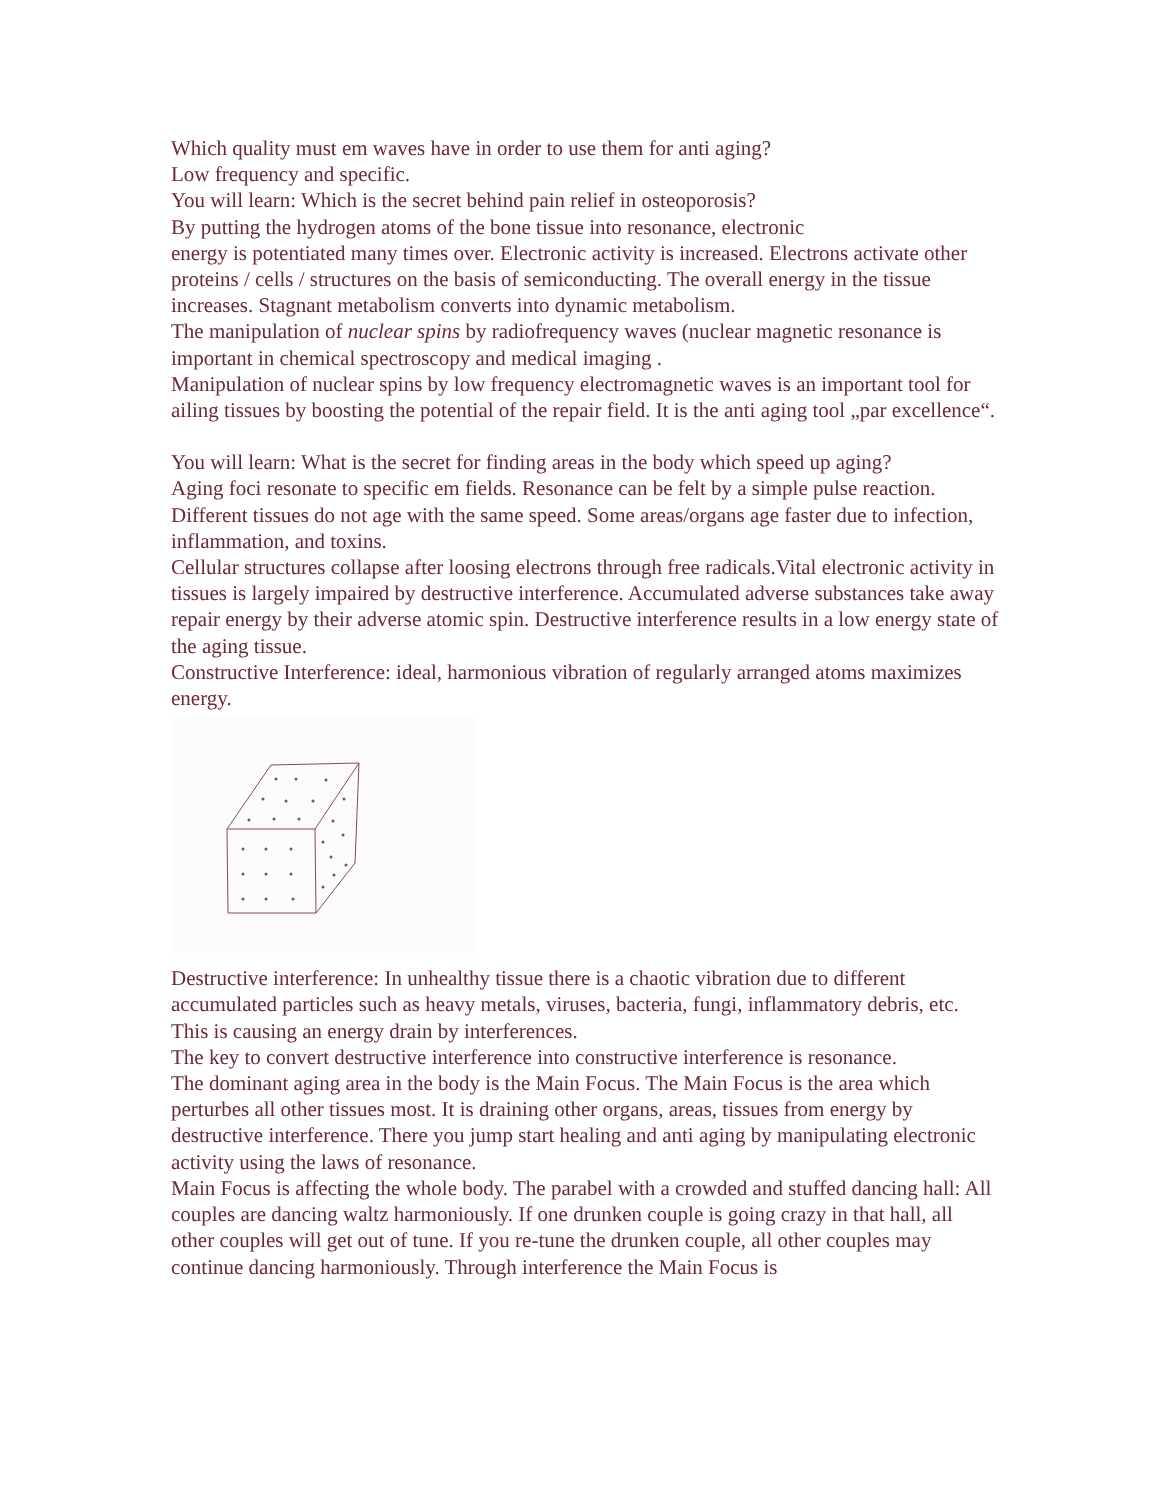Which quality must em waves have in order to use them for anti aging?
Low frequency and specific.
You will learn: Which is the secret behind pain relief in osteoporosis?
By putting the hydrogen atoms of the bone tissue into resonance, electronic
energy is potentiated many times over. Electronic activity is increased. Electrons activate other proteins / cells / structures on the basis of semiconducting. The overall energy in the tissue increases. Stagnant metabolism converts into dynamic metabolism.
The manipulation of nuclear spins by radiofrequency waves (nuclear magnetic resonance is important in chemical spectroscopy and medical imaging .
Manipulation of nuclear spins by low frequency electromagnetic waves is an important tool for ailing tissues by boosting the potential of the repair field. It is the anti aging tool „par excellence“.
You will learn: What is the secret for finding areas in the body which speed up aging?
Aging foci resonate to specific em fields. Resonance can be felt by a simple pulse reaction.
Different tissues do not age with the same speed. Some areas/organs age faster due to infection, inflammation, and toxins.
Cellular structures collapse after loosing electrons through free radicals.Vital electronic activity in tissues is largely impaired by destructive interference. Accumulated adverse substances take away repair energy by their adverse atomic spin. Destructive interference results in a low energy state of the aging tissue.
Constructive Interference: ideal, harmonious vibration of regularly arranged atoms maximizes energy.
Destructive interference: In unhealthy tissue there is a chaotic vibration due to different accumulated particles such as heavy metals, viruses, bacteria, fungi, inflammatory debris, etc. This is causing an energy drain by interferences.
The key to convert destructive interference into constructive interference is resonance.
The dominant aging area in the body is the Main Focus. The Main Focus is the area which perturbes all other tissues most. It is draining other organs, areas, tissues from energy by destructive interference. There you jump start healing and anti aging by manipulating electronic activity using the laws of resonance.
Main Focus is affecting the whole body. The parabel with a crowded and stuffed dancing hall: All couples are dancing waltz harmoniously. If one drunken couple is going crazy in that hall, all other couples will get out of tune. If you re-tune the drunken couple, all other couples may continue dancing harmoniously. Through interference the Main Focus is